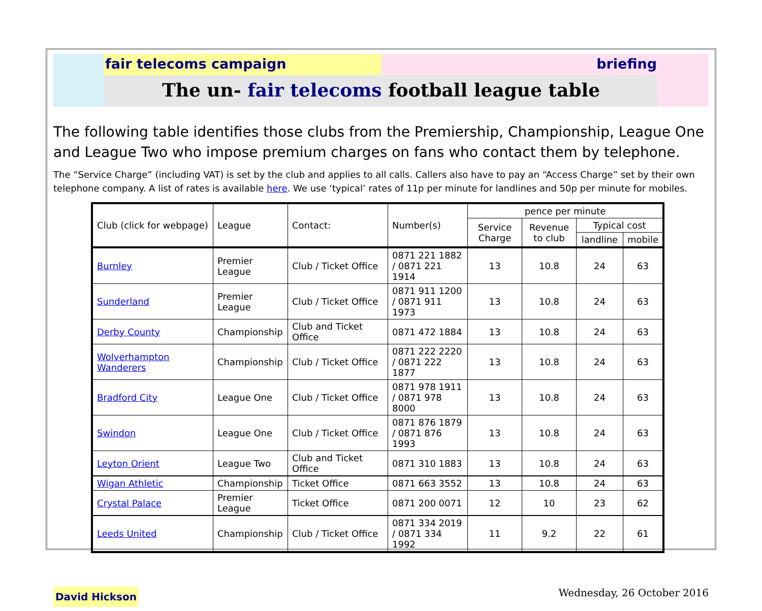fair telecoms campaign briefing
The un- fair telecoms football league table
The following table identifies those clubs from the Premiership, Championship, League One and League Two who impose premium charges on fans who contact them by telephone.
The “Service Charge” (including VAT) is set by the club and applies to all calls. Callers also have to pay an “Access Charge” set by their own telephone company. A list of rates is available here. We use ‘typical’ rates of 11p per minute for landlines and 50p per minute for mobiles.
| Club (click for webpage) | League | Contact: | Number(s) | pence per minute | | | |
| --- | --- | --- | --- | --- | --- | --- | --- |
| | | | | Service Charge | Revenue to club | Typical cost | |
| | | | | | | landline | mobile |
| Burnley | Premier League | Club / Ticket Office | 0871 221 1882 / 0871 221 1914 | 13 | 10.8 | 24 | 63 |
| Sunderland | Premier League | Club / Ticket Office | 0871 911 1200 / 0871 911 1973 | 13 | 10.8 | 24 | 63 |
| Derby County | Championship | Club and Ticket Office | 0871 472 1884 | 13 | 10.8 | 24 | 63 |
| Wolverhampton Wanderers | Championship | Club / Ticket Office | 0871 222 2220 / 0871 222 1877 | 13 | 10.8 | 24 | 63 |
| Bradford City | League One | Club / Ticket Office | 0871 978 1911 / 0871 978 8000 | 13 | 10.8 | 24 | 63 |
| Swindon | League One | Club / Ticket Office | 0871 876 1879 / 0871 876 1993 | 13 | 10.8 | 24 | 63 |
| Leyton Orient | League Two | Club and Ticket Office | 0871 310 1883 | 13 | 10.8 | 24 | 63 |
| Wigan Athletic | Championship | Ticket Office | 0871 663 3552 | 13 | 10.8 | 24 | 63 |
| Crystal Palace | Premier League | Ticket Office | 0871 200 0071 | 12 | 10 | 23 | 62 |
| Leeds United | Championship | Club / Ticket Office | 0871 334 2019 / 0871 334 1992 | 11 | 9.2 | 22 | 61 |
David Hickson
Wednesday, 26 October 2016